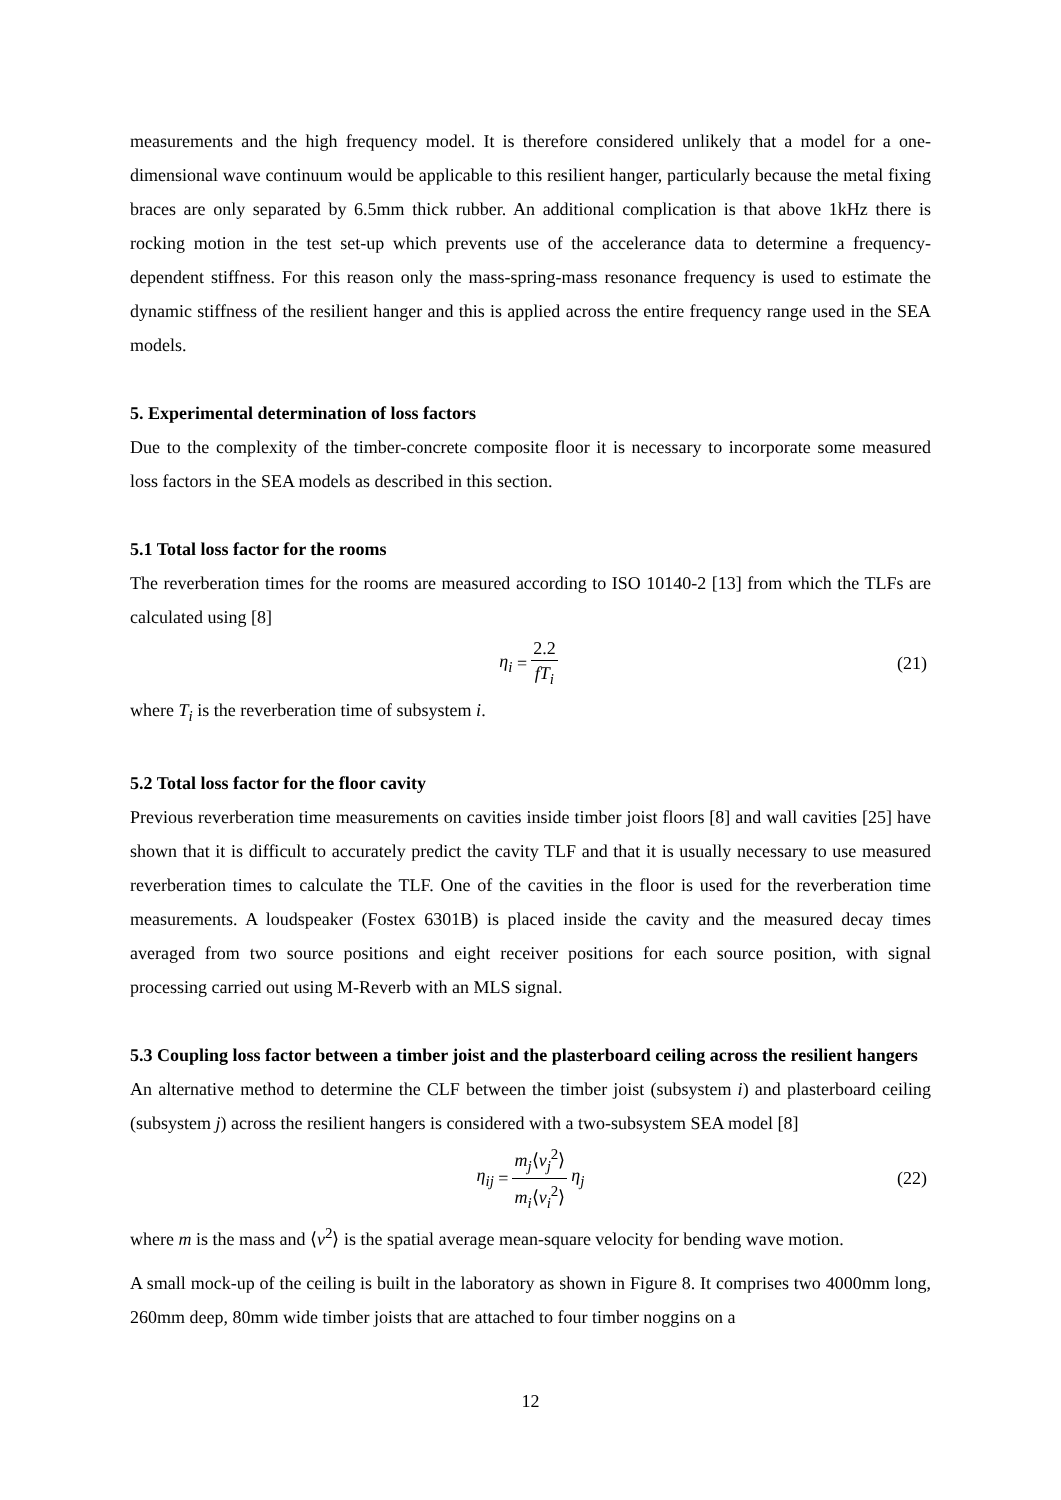measurements and the high frequency model. It is therefore considered unlikely that a model for a one-dimensional wave continuum would be applicable to this resilient hanger, particularly because the metal fixing braces are only separated by 6.5mm thick rubber. An additional complication is that above 1kHz there is rocking motion in the test set-up which prevents use of the accelerance data to determine a frequency-dependent stiffness. For this reason only the mass-spring-mass resonance frequency is used to estimate the dynamic stiffness of the resilient hanger and this is applied across the entire frequency range used in the SEA models.
5. Experimental determination of loss factors
Due to the complexity of the timber-concrete composite floor it is necessary to incorporate some measured loss factors in the SEA models as described in this section.
5.1 Total loss factor for the rooms
The reverberation times for the rooms are measured according to ISO 10140-2 [13] from which the TLFs are calculated using [8]
η<sub>i</sub> = 2.2 fT<sub>i</sub> (21)
where T<sub>i</sub> is the reverberation time of subsystem i.
5.2 Total loss factor for the floor cavity
Previous reverberation time measurements on cavities inside timber joist floors [8] and wall cavities [25] have shown that it is difficult to accurately predict the cavity TLF and that it is usually necessary to use measured reverberation times to calculate the TLF. One of the cavities in the floor is used for the reverberation time measurements. A loudspeaker (Fostex 6301B) is placed inside the cavity and the measured decay times averaged from two source positions and eight receiver positions for each source position, with signal processing carried out using M-Reverb with an MLS signal.
5.3 Coupling loss factor between a timber joist and the plasterboard ceiling across the resilient hangers
An alternative method to determine the CLF between the timber joist (subsystem i) and plasterboard ceiling (subsystem j) across the resilient hangers is considered with a two-subsystem SEA model [8]
η<sub>ij</sub> = m<sub>j</sub>⟨v<sub>j</sub><sup>2</sup>⟩ m<sub>i</sub>⟨v<sub>i</sub><sup>2</sup>⟩ η<sub>j</sub> (22)
where m is the mass and ⟨v<sup>2</sup>⟩ is the spatial average mean-square velocity for bending wave motion.
A small mock-up of the ceiling is built in the laboratory as shown in Figure 8. It comprises two 4000mm long, 260mm deep, 80mm wide timber joists that are attached to four timber noggins on a
12